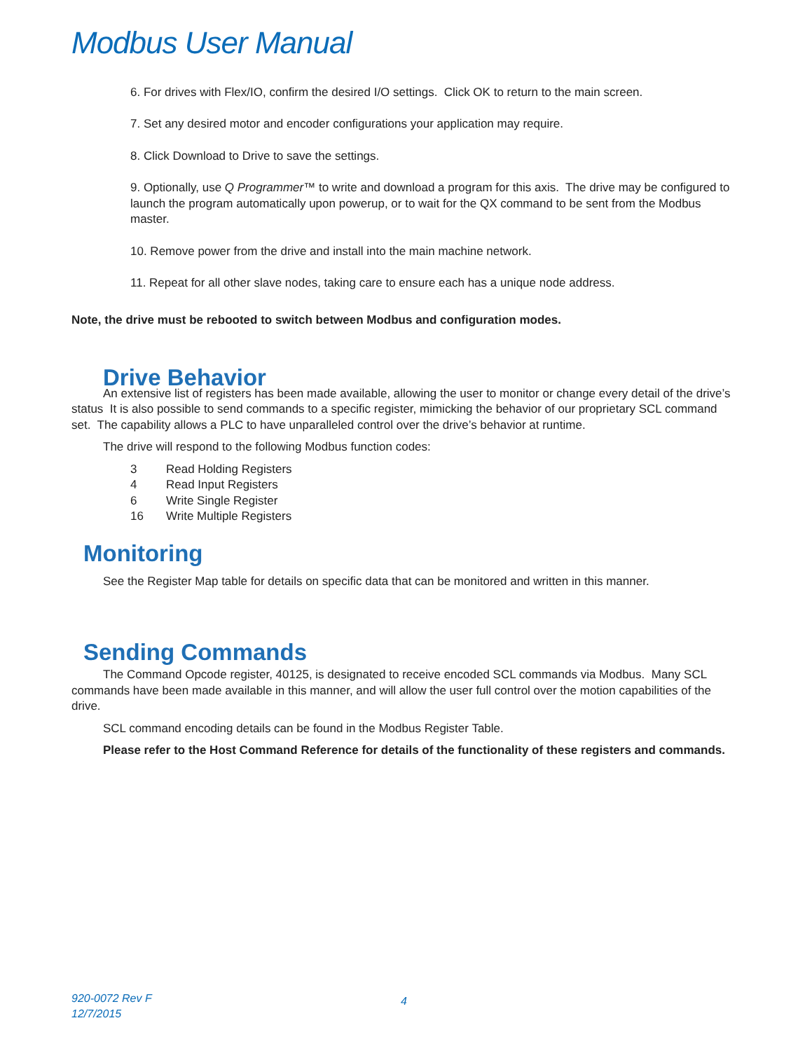Modbus User Manual
6. For drives with Flex/IO, confirm the desired I/O settings. Click OK to return to the main screen.
7. Set any desired motor and encoder configurations your application may require.
8. Click Download to Drive to save the settings.
9. Optionally, use Q Programmer™ to write and download a program for this axis. The drive may be configured to launch the program automatically upon powerup, or to wait for the QX command to be sent from the Modbus master.
10. Remove power from the drive and install into the main machine network.
11. Repeat for all other slave nodes, taking care to ensure each has a unique node address.
Note, the drive must be rebooted to switch between Modbus and configuration modes.
Drive Behavior
An extensive list of registers has been made available, allowing the user to monitor or change every detail of the drive’s status It is also possible to send commands to a specific register, mimicking the behavior of our proprietary SCL command set. The capability allows a PLC to have unparalleled control over the drive’s behavior at runtime.
The drive will respond to the following Modbus function codes:
3 Read Holding Registers
4 Read Input Registers
6 Write Single Register
16 Write Multiple Registers
Monitoring
See the Register Map table for details on specific data that can be monitored and written in this manner.
Sending Commands
The Command Opcode register, 40125, is designated to receive encoded SCL commands via Modbus. Many SCL commands have been made available in this manner, and will allow the user full control over the motion capabilities of the drive.
SCL command encoding details can be found in the Modbus Register Table.
Please refer to the Host Command Reference for details of the functionality of these registers and commands.
920-0072 Rev F
12/7/2015
4